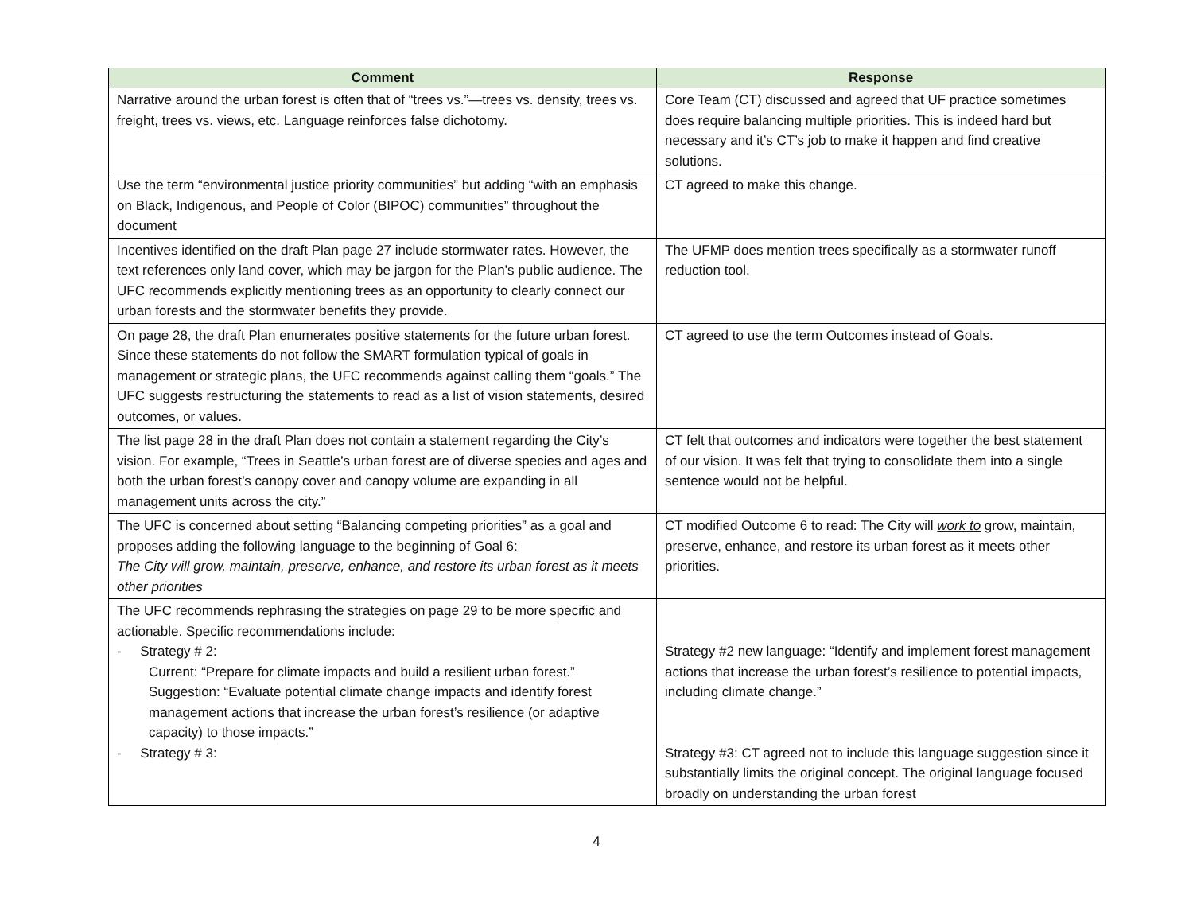| Comment | Response |
| --- | --- |
| Narrative around the urban forest is often that of “trees vs.”—trees vs. density, trees vs. freight, trees vs. views, etc. Language reinforces false dichotomy. | Core Team (CT) discussed and agreed that UF practice sometimes does require balancing multiple priorities. This is indeed hard but necessary and it’s CT’s job to make it happen and find creative solutions. |
| Use the term “environmental justice priority communities” but adding “with an emphasis on Black, Indigenous, and People of Color (BIPOC) communities” throughout the document | CT agreed to make this change. |
| Incentives identified on the draft Plan page 27 include stormwater rates. However, the text references only land cover, which may be jargon for the Plan’s public audience. The UFC recommends explicitly mentioning trees as an opportunity to clearly connect our urban forests and the stormwater benefits they provide. | The UFMP does mention trees specifically as a stormwater runoff reduction tool. |
| On page 28, the draft Plan enumerates positive statements for the future urban forest. Since these statements do not follow the SMART formulation typical of goals in management or strategic plans, the UFC recommends against calling them “goals.” The UFC suggests restructuring the statements to read as a list of vision statements, desired outcomes, or values. | CT agreed to use the term Outcomes instead of Goals. |
| The list page 28 in the draft Plan does not contain a statement regarding the City’s vision. For example, “Trees in Seattle’s urban forest are of diverse species and ages and both the urban forest’s canopy cover and canopy volume are expanding in all management units across the city.” | CT felt that outcomes and indicators were together the best statement of our vision. It was felt that trying to consolidate them into a single sentence would not be helpful. |
| The UFC is concerned about setting “Balancing competing priorities” as a goal and proposes adding the following language to the beginning of Goal 6: The City will grow, maintain, preserve, enhance, and restore its urban forest as it meets other priorities | CT modified Outcome 6 to read: The City will work to grow, maintain, preserve, enhance, and restore its urban forest as it meets other priorities. |
| The UFC recommends rephrasing the strategies on page 29 to be more specific and actionable. Specific recommendations include: - Strategy # 2: Current: “Prepare for climate impacts and build a resilient urban forest.” Suggestion: “Evaluate potential climate change impacts and identify forest management actions that increase the urban forest’s resilience (or adaptive capacity) to those impacts.” - Strategy # 3: | Strategy #2 new language: “Identify and implement forest management actions that increase the urban forest’s resilience to potential impacts, including climate change.” Strategy #3: CT agreed not to include this language suggestion since it substantially limits the original concept. The original language focused broadly on understanding the urban forest |
4